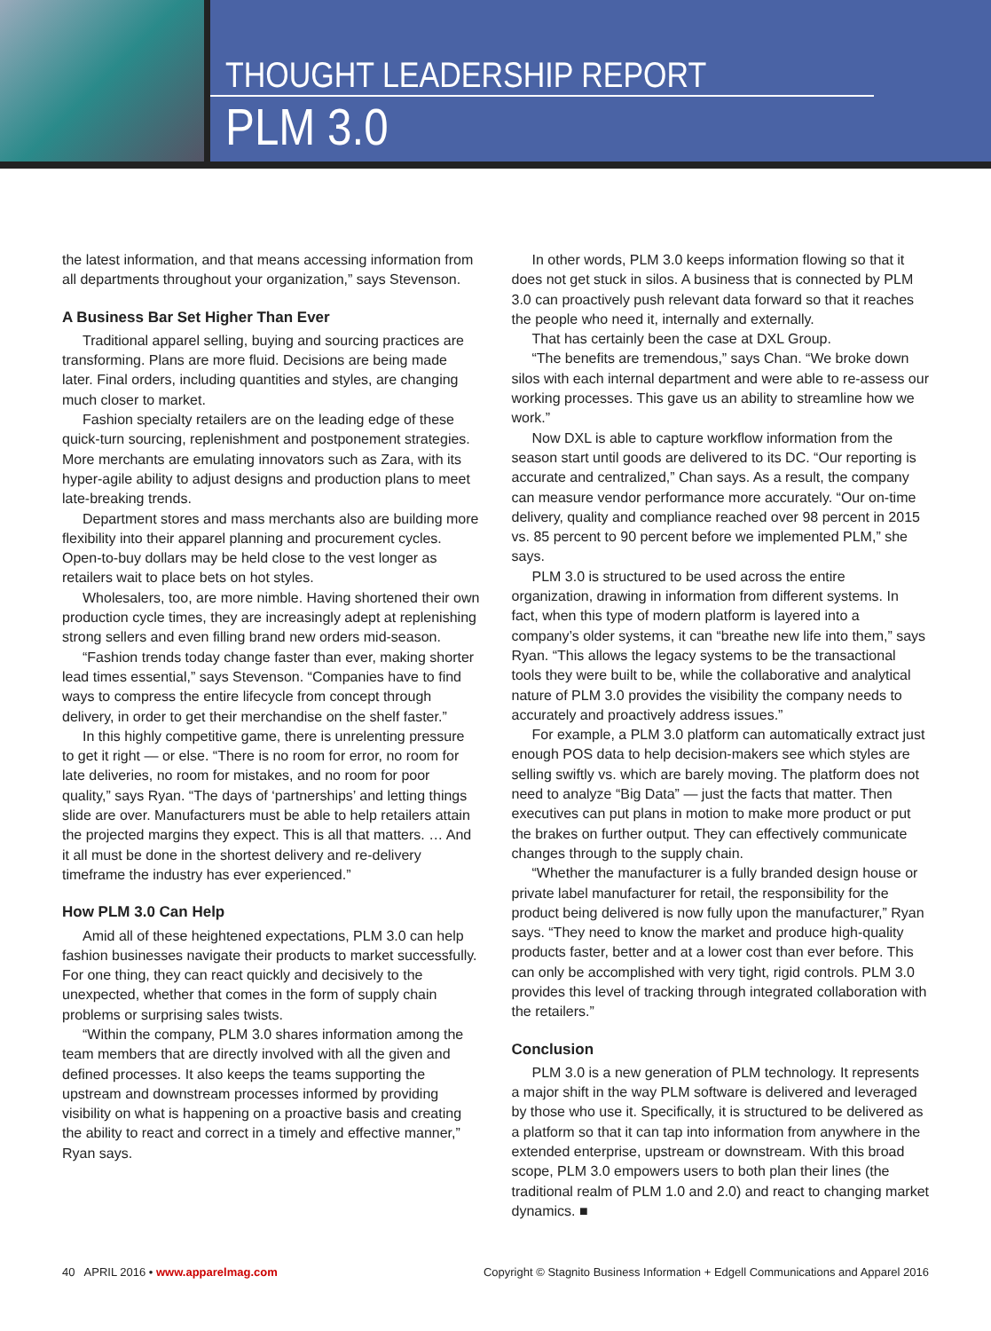THOUGHT LEADERSHIP REPORT
PLM 3.0
the latest information, and that means accessing information from all departments throughout your organization,” says Stevenson.
A Business Bar Set Higher Than Ever
Traditional apparel selling, buying and sourcing practices are transforming. Plans are more fluid. Decisions are being made later. Final orders, including quantities and styles, are changing much closer to market.
Fashion specialty retailers are on the leading edge of these quick-turn sourcing, replenishment and postponement strategies. More merchants are emulating innovators such as Zara, with its hyper-agile ability to adjust designs and production plans to meet late-breaking trends.
Department stores and mass merchants also are building more flexibility into their apparel planning and procurement cycles. Open-to-buy dollars may be held close to the vest longer as retailers wait to place bets on hot styles.
Wholesalers, too, are more nimble. Having shortened their own production cycle times, they are increasingly adept at replenishing strong sellers and even filling brand new orders mid-season.
“Fashion trends today change faster than ever, making shorter lead times essential,” says Stevenson. “Companies have to find ways to compress the entire lifecycle from concept through delivery, in order to get their merchandise on the shelf faster.”
In this highly competitive game, there is unrelenting pressure to get it right — or else. “There is no room for error, no room for late deliveries, no room for mistakes, and no room for poor quality,” says Ryan. “The days of ‘partnerships’ and letting things slide are over. Manufacturers must be able to help retailers attain the projected margins they expect. This is all that matters. … And it all must be done in the shortest delivery and re-delivery timeframe the industry has ever experienced.”
How PLM 3.0 Can Help
Amid all of these heightened expectations, PLM 3.0 can help fashion businesses navigate their products to market successfully. For one thing, they can react quickly and decisively to the unexpected, whether that comes in the form of supply chain problems or surprising sales twists.
“Within the company, PLM 3.0 shares information among the team members that are directly involved with all the given and defined processes. It also keeps the teams supporting the upstream and downstream processes informed by providing visibility on what is happening on a proactive basis and creating the ability to react and correct in a timely and effective manner,” Ryan says.
In other words, PLM 3.0 keeps information flowing so that it does not get stuck in silos. A business that is connected by PLM 3.0 can proactively push relevant data forward so that it reaches the people who need it, internally and externally.
That has certainly been the case at DXL Group.
“The benefits are tremendous,” says Chan. “We broke down silos with each internal department and were able to re-assess our working processes. This gave us an ability to streamline how we work.”
Now DXL is able to capture workflow information from the season start until goods are delivered to its DC. “Our reporting is accurate and centralized,” Chan says. As a result, the company can measure vendor performance more accurately. “Our on-time delivery, quality and compliance reached over 98 percent in 2015 vs. 85 percent to 90 percent before we implemented PLM,” she says.
PLM 3.0 is structured to be used across the entire organization, drawing in information from different systems. In fact, when this type of modern platform is layered into a company’s older systems, it can “breathe new life into them,” says Ryan. “This allows the legacy systems to be the transactional tools they were built to be, while the collaborative and analytical nature of PLM 3.0 provides the visibility the company needs to accurately and proactively address issues.”
For example, a PLM 3.0 platform can automatically extract just enough POS data to help decision-makers see which styles are selling swiftly vs. which are barely moving. The platform does not need to analyze “Big Data” — just the facts that matter. Then executives can put plans in motion to make more product or put the brakes on further output. They can effectively communicate changes through to the supply chain.
“Whether the manufacturer is a fully branded design house or private label manufacturer for retail, the responsibility for the product being delivered is now fully upon the manufacturer,” Ryan says. “They need to know the market and produce high-quality products faster, better and at a lower cost than ever before. This can only be accomplished with very tight, rigid controls. PLM 3.0 provides this level of tracking through integrated collaboration with the retailers.”
Conclusion
PLM 3.0 is a new generation of PLM technology. It represents a major shift in the way PLM software is delivered and leveraged by those who use it. Specifically, it is structured to be delivered as a platform so that it can tap into information from anywhere in the extended enterprise, upstream or downstream. With this broad scope, PLM 3.0 empowers users to both plan their lines (the traditional realm of PLM 1.0 and 2.0) and react to changing market dynamics. ■
40 APRIL 2016 • www.apparelmag.com Copyright © Stagnito Business Information + Edgell Communications and Apparel 2016